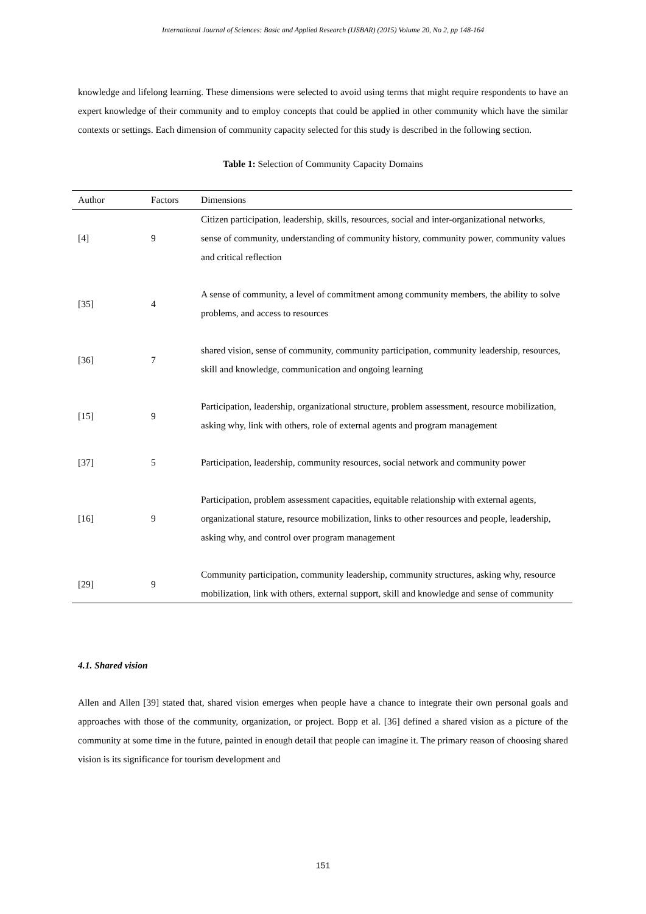International Journal of Sciences: Basic and Applied Research (IJSBAR) (2015) Volume 20, No 2, pp 148-164
knowledge and lifelong learning. These dimensions were selected to avoid using terms that might require respondents to have an expert knowledge of their community and to employ concepts that could be applied in other community which have the similar contexts or settings. Each dimension of community capacity selected for this study is described in the following section.
Table 1: Selection of Community Capacity Domains
| Author | Factors | Dimensions |
| --- | --- | --- |
| [4] | 9 | Citizen participation, leadership, skills, resources, social and inter-organizational networks, sense of community, understanding of community history, community power, community values and critical reflection |
| [35] | 4 | A sense of community, a level of commitment among community members, the ability to solve problems, and access to resources |
| [36] | 7 | shared vision, sense of community, community participation, community leadership, resources, skill and knowledge, communication and ongoing learning |
| [15] | 9 | Participation, leadership, organizational structure, problem assessment, resource mobilization, asking why, link with others, role of external agents and program management |
| [37] | 5 | Participation, leadership, community resources, social network and community power |
| [16] | 9 | Participation, problem assessment capacities, equitable relationship with external agents, organizational stature, resource mobilization, links to other resources and people, leadership, asking why, and control over program management |
| [29] | 9 | Community participation, community leadership, community structures, asking why, resource mobilization, link with others, external support, skill and knowledge and sense of community |
4.1. Shared vision
Allen and Allen [39] stated that, shared vision emerges when people have a chance to integrate their own personal goals and approaches with those of the community, organization, or project. Bopp et al. [36] defined a shared vision as a picture of the community at some time in the future, painted in enough detail that people can imagine it. The primary reason of choosing shared vision is its significance for tourism development and
151